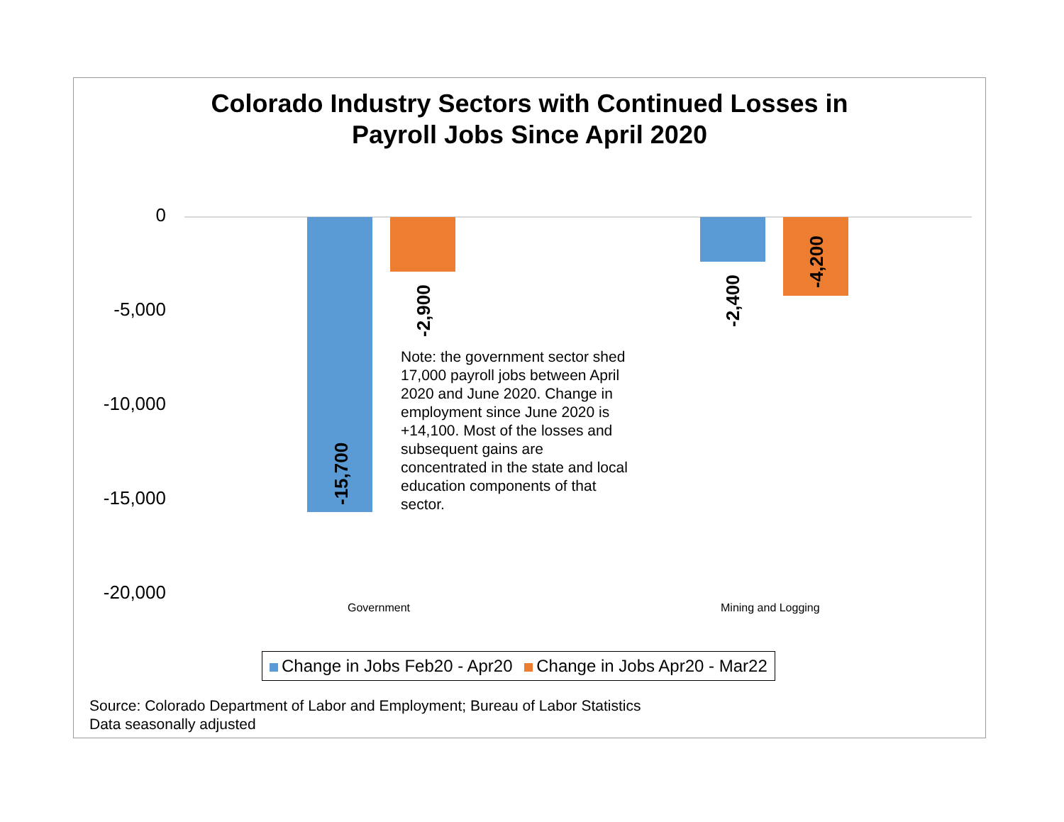Colorado Industry Sectors with Continued Losses in
Payroll Jobs Since April 2020
0
-5,000
-10,000
-15,000
-20,000
-15,700
-2,900 -2,400
-4,200
Note: the government sector shed 17,000 payroll jobs between April 2020 and June 2020. Change in employment since June 2020 is +14,100. Most of the losses and subsequent gains are concentrated in the state and local education components of that sector.
Government Mining and Logging
Change in Jobs Feb20 - Apr20 Change in Jobs Apr20 - Mar22
Source: Colorado Department of Labor and Employment; Bureau of Labor Statistics
Data seasonally adjusted